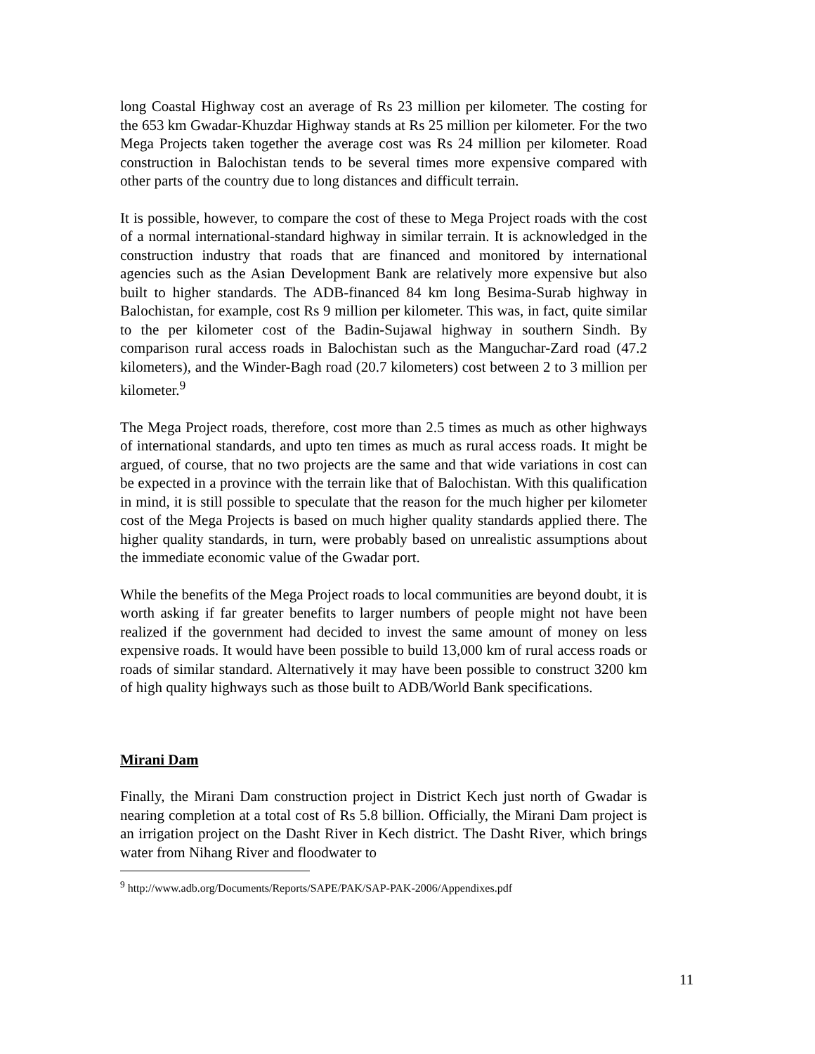long Coastal Highway cost an average of Rs 23 million per kilometer. The costing for the 653 km Gwadar-Khuzdar Highway stands at Rs 25 million per kilometer. For the two Mega Projects taken together the average cost was Rs 24 million per kilometer. Road construction in Balochistan tends to be several times more expensive compared with other parts of the country due to long distances and difficult terrain.
It is possible, however, to compare the cost of these to Mega Project roads with the cost of a normal international-standard highway in similar terrain. It is acknowledged in the construction industry that roads that are financed and monitored by international agencies such as the Asian Development Bank are relatively more expensive but also built to higher standards. The ADB-financed 84 km long Besima-Surab highway in Balochistan, for example, cost Rs 9 million per kilometer. This was, in fact, quite similar to the per kilometer cost of the Badin-Sujawal highway in southern Sindh. By comparison rural access roads in Balochistan such as the Manguchar-Zard road (47.2 kilometers), and the Winder-Bagh road (20.7 kilometers) cost between 2 to 3 million per kilometer.<sup>9</sup>
The Mega Project roads, therefore, cost more than 2.5 times as much as other highways of international standards, and upto ten times as much as rural access roads. It might be argued, of course, that no two projects are the same and that wide variations in cost can be expected in a province with the terrain like that of Balochistan. With this qualification in mind, it is still possible to speculate that the reason for the much higher per kilometer cost of the Mega Projects is based on much higher quality standards applied there. The higher quality standards, in turn, were probably based on unrealistic assumptions about the immediate economic value of the Gwadar port.
While the benefits of the Mega Project roads to local communities are beyond doubt, it is worth asking if far greater benefits to larger numbers of people might not have been realized if the government had decided to invest the same amount of money on less expensive roads. It would have been possible to build 13,000 km of rural access roads or roads of similar standard. Alternatively it may have been possible to construct 3200 km of high quality highways such as those built to ADB/World Bank specifications.
Mirani Dam
Finally, the Mirani Dam construction project in District Kech just north of Gwadar is nearing completion at a total cost of Rs 5.8 billion. Officially, the Mirani Dam project is an irrigation project on the Dasht River in Kech district. The Dasht River, which brings water from Nihang River and floodwater to
<sup>9</sup> http://www.adb.org/Documents/Reports/SAPE/PAK/SAP-PAK-2006/Appendixes.pdf
11